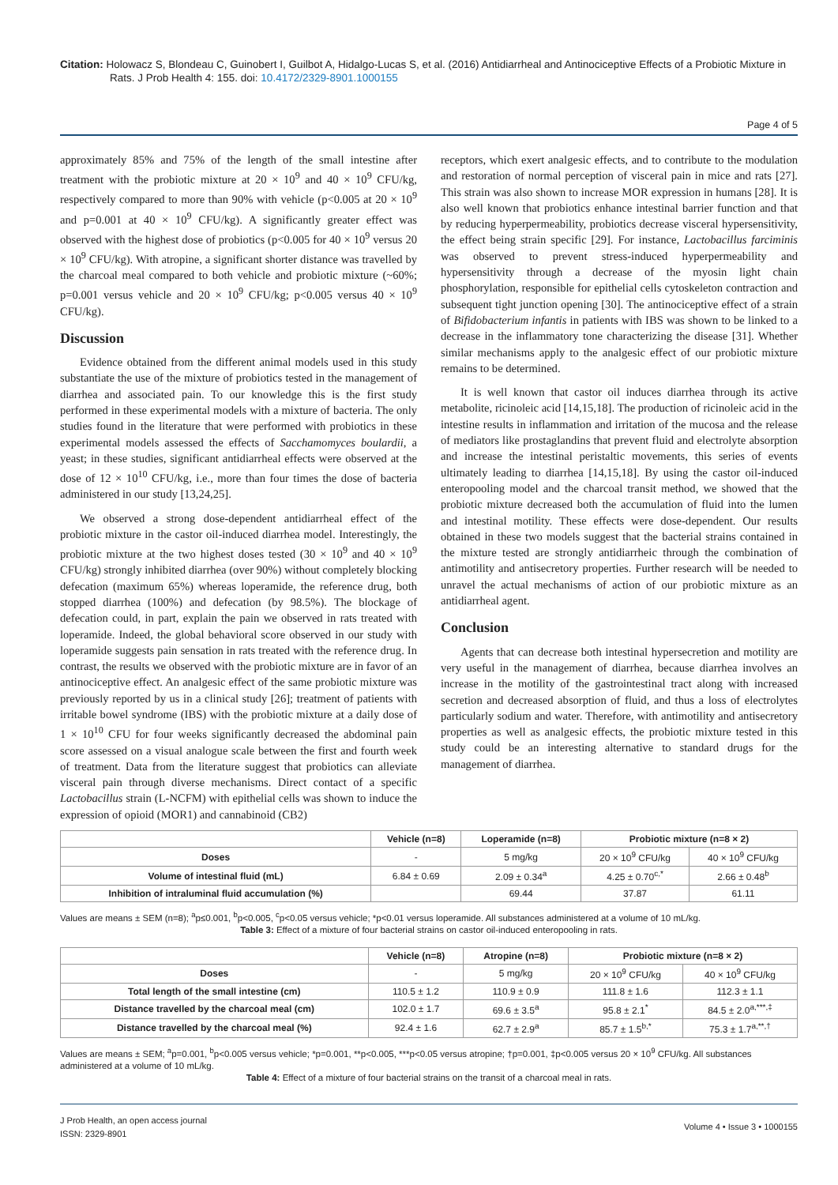Citation: Holowacz S, Blondeau C, Guinobert I, Guilbot A, Hidalgo-Lucas S, et al. (2016) Antidiarrheal and Antinociceptive Effects of a Probiotic Mixture in Rats. J Prob Health 4: 155. doi: 10.4172/2329-8901.1000155
Page 4 of 5
approximately 85% and 75% of the length of the small intestine after treatment with the probiotic mixture at 20 × 10<sup>9</sup> and 40 × 10<sup>9</sup> CFU/kg, respectively compared to more than 90% with vehicle (p<0.005 at 20 × 10<sup>9</sup> and p=0.001 at 40 × 10<sup>9</sup> CFU/kg). A significantly greater effect was observed with the highest dose of probiotics (p<0.005 for 40 × 10<sup>9</sup> versus 20 × 10<sup>9</sup> CFU/kg). With atropine, a significant shorter distance was travelled by the charcoal meal compared to both vehicle and probiotic mixture (~60%; p=0.001 versus vehicle and 20 × 10<sup>9</sup> CFU/kg; p<0.005 versus 40 × 10<sup>9</sup> CFU/kg).
Discussion
Evidence obtained from the different animal models used in this study substantiate the use of the mixture of probiotics tested in the management of diarrhea and associated pain. To our knowledge this is the first study performed in these experimental models with a mixture of bacteria. The only studies found in the literature that were performed with probiotics in these experimental models assessed the effects of Sacchamomyces boulardii, a yeast; in these studies, significant antidiarrheal effects were observed at the dose of 12 × 10<sup>10</sup> CFU/kg, i.e., more than four times the dose of bacteria administered in our study [13,24,25].
We observed a strong dose-dependent antidiarrheal effect of the probiotic mixture in the castor oil-induced diarrhea model. Interestingly, the probiotic mixture at the two highest doses tested (30 × 10<sup>9</sup> and 40 × 10<sup>9</sup> CFU/kg) strongly inhibited diarrhea (over 90%) without completely blocking defecation (maximum 65%) whereas loperamide, the reference drug, both stopped diarrhea (100%) and defecation (by 98.5%). The blockage of defecation could, in part, explain the pain we observed in rats treated with loperamide. Indeed, the global behavioral score observed in our study with loperamide suggests pain sensation in rats treated with the reference drug. In contrast, the results we observed with the probiotic mixture are in favor of an antinociceptive effect. An analgesic effect of the same probiotic mixture was previously reported by us in a clinical study [26]; treatment of patients with irritable bowel syndrome (IBS) with the probiotic mixture at a daily dose of 1 × 10<sup>10</sup> CFU for four weeks significantly decreased the abdominal pain score assessed on a visual analogue scale between the first and fourth week of treatment. Data from the literature suggest that probiotics can alleviate visceral pain through diverse mechanisms. Direct contact of a specific Lactobacillus strain (L-NCFM) with epithelial cells was shown to induce the expression of opioid (MOR1) and cannabinoid (CB2)
receptors, which exert analgesic effects, and to contribute to the modulation and restoration of normal perception of visceral pain in mice and rats [27]. This strain was also shown to increase MOR expression in humans [28]. It is also well known that probiotics enhance intestinal barrier function and that by reducing hyperpermeability, probiotics decrease visceral hypersensitivity, the effect being strain specific [29]. For instance, Lactobacillus farciminis was observed to prevent stress-induced hyperpermeability and hypersensitivity through a decrease of the myosin light chain phosphorylation, responsible for epithelial cells cytoskeleton contraction and subsequent tight junction opening [30]. The antinociceptive effect of a strain of Bifidobacterium infantis in patients with IBS was shown to be linked to a decrease in the inflammatory tone characterizing the disease [31]. Whether similar mechanisms apply to the analgesic effect of our probiotic mixture remains to be determined.
It is well known that castor oil induces diarrhea through its active metabolite, ricinoleic acid [14,15,18]. The production of ricinoleic acid in the intestine results in inflammation and irritation of the mucosa and the release of mediators like prostaglandins that prevent fluid and electrolyte absorption and increase the intestinal peristaltic movements, this series of events ultimately leading to diarrhea [14,15,18]. By using the castor oil-induced enteropooling model and the charcoal transit method, we showed that the probiotic mixture decreased both the accumulation of fluid into the lumen and intestinal motility. These effects were dose-dependent. Our results obtained in these two models suggest that the bacterial strains contained in the mixture tested are strongly antidiarrheic through the combination of antimotility and antisecretory properties. Further research will be needed to unravel the actual mechanisms of action of our probiotic mixture as an antidiarrheal agent.
Conclusion
Agents that can decrease both intestinal hypersecretion and motility are very useful in the management of diarrhea, because diarrhea involves an increase in the motility of the gastrointestinal tract along with increased secretion and decreased absorption of fluid, and thus a loss of electrolytes particularly sodium and water. Therefore, with antimotility and antisecretory properties as well as analgesic effects, the probiotic mixture tested in this study could be an interesting alternative to standard drugs for the management of diarrhea.
| | Vehicle (n=8) | Loperamide (n=8) | Probiotic mixture (n=8 × 2) | |
| --- | --- | --- | --- | --- |
| Doses | - | 5 mg/kg | 20 × 10<sup>9</sup> CFU/kg | 40 × 10<sup>9</sup> CFU/kg |
| Volume of intestinal fluid (mL) | 6.84 ± 0.69 | 2.09 ± 0.34<sup>a</sup> | 4.25 ± 0.70<sup>c,*</sup> | 2.66 ± 0.48<sup>b</sup> |
| Inhibition of intraluminal fluid accumulation (%) | | 69.44 | 37.87 | 61.11 |
Values are means ± SEM (n=8); <sup>a</sup>p≤0.001, <sup>b</sup>p<0.005, <sup>c</sup>p<0.05 versus vehicle; *p<0.01 versus loperamide. All substances administered at a volume of 10 mL/kg.
Table 3: Effect of a mixture of four bacterial strains on castor oil-induced enteropooling in rats.
| | Vehicle (n=8) | Atropine (n=8) | Probiotic mixture (n=8 × 2) | |
| --- | --- | --- | --- | --- |
| Doses | - | 5 mg/kg | 20 × 10<sup>9</sup> CFU/kg | 40 × 10<sup>9</sup> CFU/kg |
| Total length of the small intestine (cm) | 110.5 ± 1.2 | 110.9 ± 0.9 | 111.8 ± 1.6 | 112.3 ± 1.1 |
| Distance travelled by the charcoal meal (cm) | 102.0 ± 1.7 | 69.6 ± 3.5<sup>a</sup> | 95.8 ± 2.1<sup>*</sup> | 84.5 ± 2.0<sup>a,***,‡</sup> |
| Distance travelled by the charcoal meal (%) | 92.4 ± 1.6 | 62.7 ± 2.9<sup>a</sup> | 85.7 ± 1.5<sup>b,*</sup> | 75.3 ± 1.7<sup>a,**,†</sup> |
Values are means ± SEM; <sup>a</sup>p=0.001, <sup>b</sup>p<0.005 versus vehicle; *p=0.001, **p<0.005, ***p<0.05 versus atropine; †p=0.001, ‡p<0.005 versus 20 × 10<sup>9</sup> CFU/kg. All substances administered at a volume of 10 mL/kg.
Table 4: Effect of a mixture of four bacterial strains on the transit of a charcoal meal in rats.
J Prob Health, an open access journal
ISSN: 2329-8901
Volume 4 • Issue 3 • 1000155